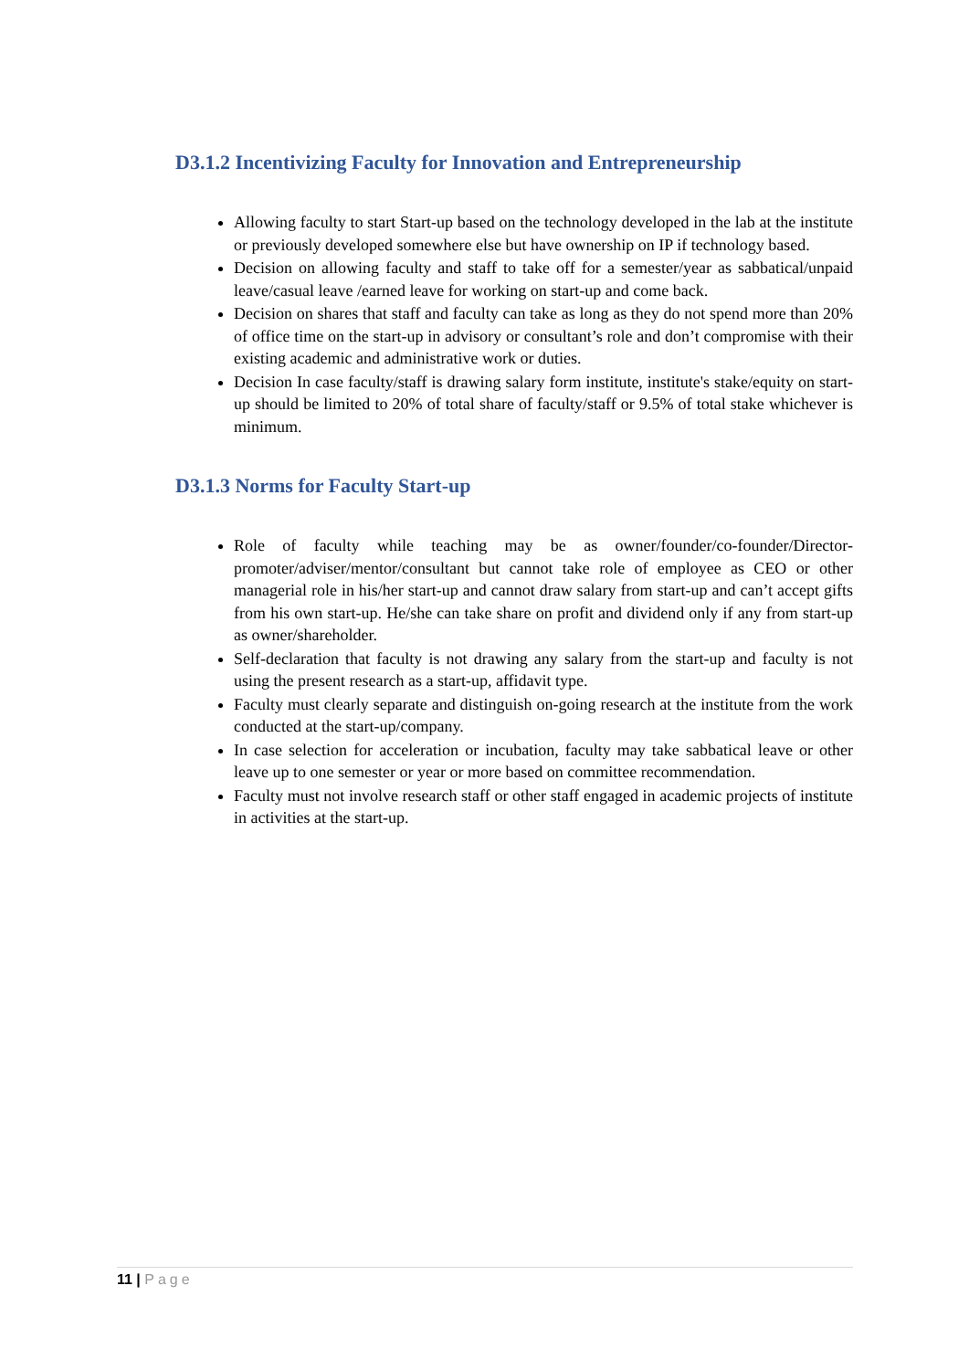D3.1.2 Incentivizing Faculty for Innovation and Entrepreneurship
Allowing faculty to start Start-up based on the technology developed in the lab at the institute or previously developed somewhere else but have ownership on IP if technology based.
Decision on allowing faculty and staff to take off for a semester/year as sabbatical/unpaid leave/casual leave /earned leave for working on start-up and come back.
Decision on shares that staff and faculty can take as long as they do not spend more than 20% of office time on the start-up in advisory or consultant’s role and don’t compromise with their existing academic and administrative work or duties.
Decision In case faculty/staff is drawing salary form institute, institute's stake/equity on start-up should be limited to 20% of total share of faculty/staff or 9.5% of total stake whichever is minimum.
D3.1.3 Norms for Faculty Start-up
Role of faculty while teaching may be as owner/founder/co-founder/Director-promoter/adviser/mentor/consultant but cannot take role of employee as CEO or other managerial role in his/her start-up and cannot draw salary from start-up and can’t accept gifts from his own start-up. He/she can take share on profit and dividend only if any from start-up as owner/shareholder.
Self-declaration that faculty is not drawing any salary from the start-up and faculty is not using the present research as a start-up, affidavit type.
Faculty must clearly separate and distinguish on-going research at the institute from the work conducted at the start-up/company.
In case selection for acceleration or incubation, faculty may take sabbatical leave or other leave up to one semester or year or more based on committee recommendation.
Faculty must not involve research staff or other staff engaged in academic projects of institute in activities at the start-up.
11 | Page